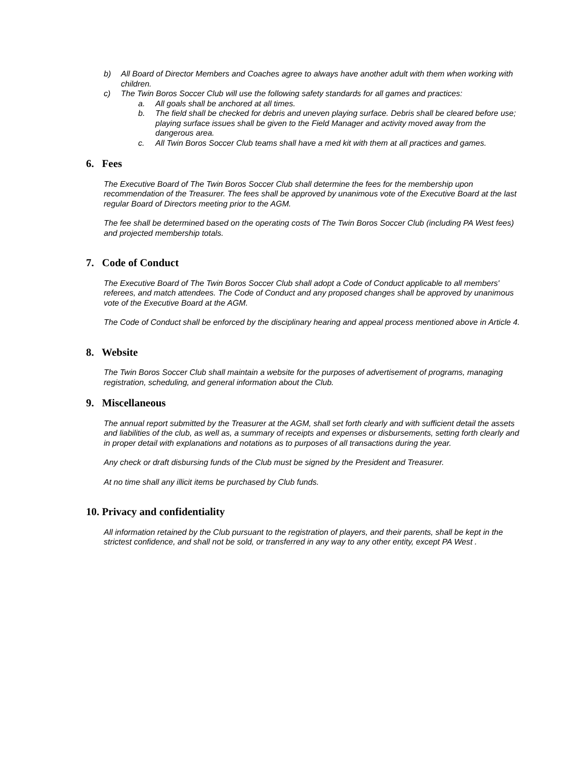b) All Board of Director Members and Coaches agree to always have another adult with them when working with children.
c) The Twin Boros Soccer Club will use the following safety standards for all games and practices:
a. All goals shall be anchored at all times.
b. The field shall be checked for debris and uneven playing surface. Debris shall be cleared before use; playing surface issues shall be given to the Field Manager and activity moved away from the dangerous area.
c. All Twin Boros Soccer Club teams shall have a med kit with them at all practices and games.
6. Fees
The Executive Board of The Twin Boros Soccer Club shall determine the fees for the membership upon recommendation of the Treasurer. The fees shall be approved by unanimous vote of the Executive Board at the last regular Board of Directors meeting prior to the AGM.
The fee shall be determined based on the operating costs of The Twin Boros Soccer Club (including PA West fees) and projected membership totals.
7. Code of Conduct
The Executive Board of The Twin Boros Soccer Club shall adopt a Code of Conduct applicable to all members' referees, and match attendees. The Code of Conduct and any proposed changes shall be approved by unanimous vote of the Executive Board at the AGM.
The Code of Conduct shall be enforced by the disciplinary hearing and appeal process mentioned above in Article 4.
8. Website
The Twin Boros Soccer Club shall maintain a website for the purposes of advertisement of programs, managing registration, scheduling, and general information about the Club.
9. Miscellaneous
The annual report submitted by the Treasurer at the AGM, shall set forth clearly and with sufficient detail the assets and liabilities of the club, as well as, a summary of receipts and expenses or disbursements, setting forth clearly and in proper detail with explanations and notations as to purposes of all transactions during the year.
Any check or draft disbursing funds of the Club must be signed by the President and Treasurer.
At no time shall any illicit items be purchased by Club funds.
10. Privacy and confidentiality
All information retained by the Club pursuant to the registration of players, and their parents, shall be kept in the strictest confidence, and shall not be sold, or transferred in any way to any other entity, except PA West .